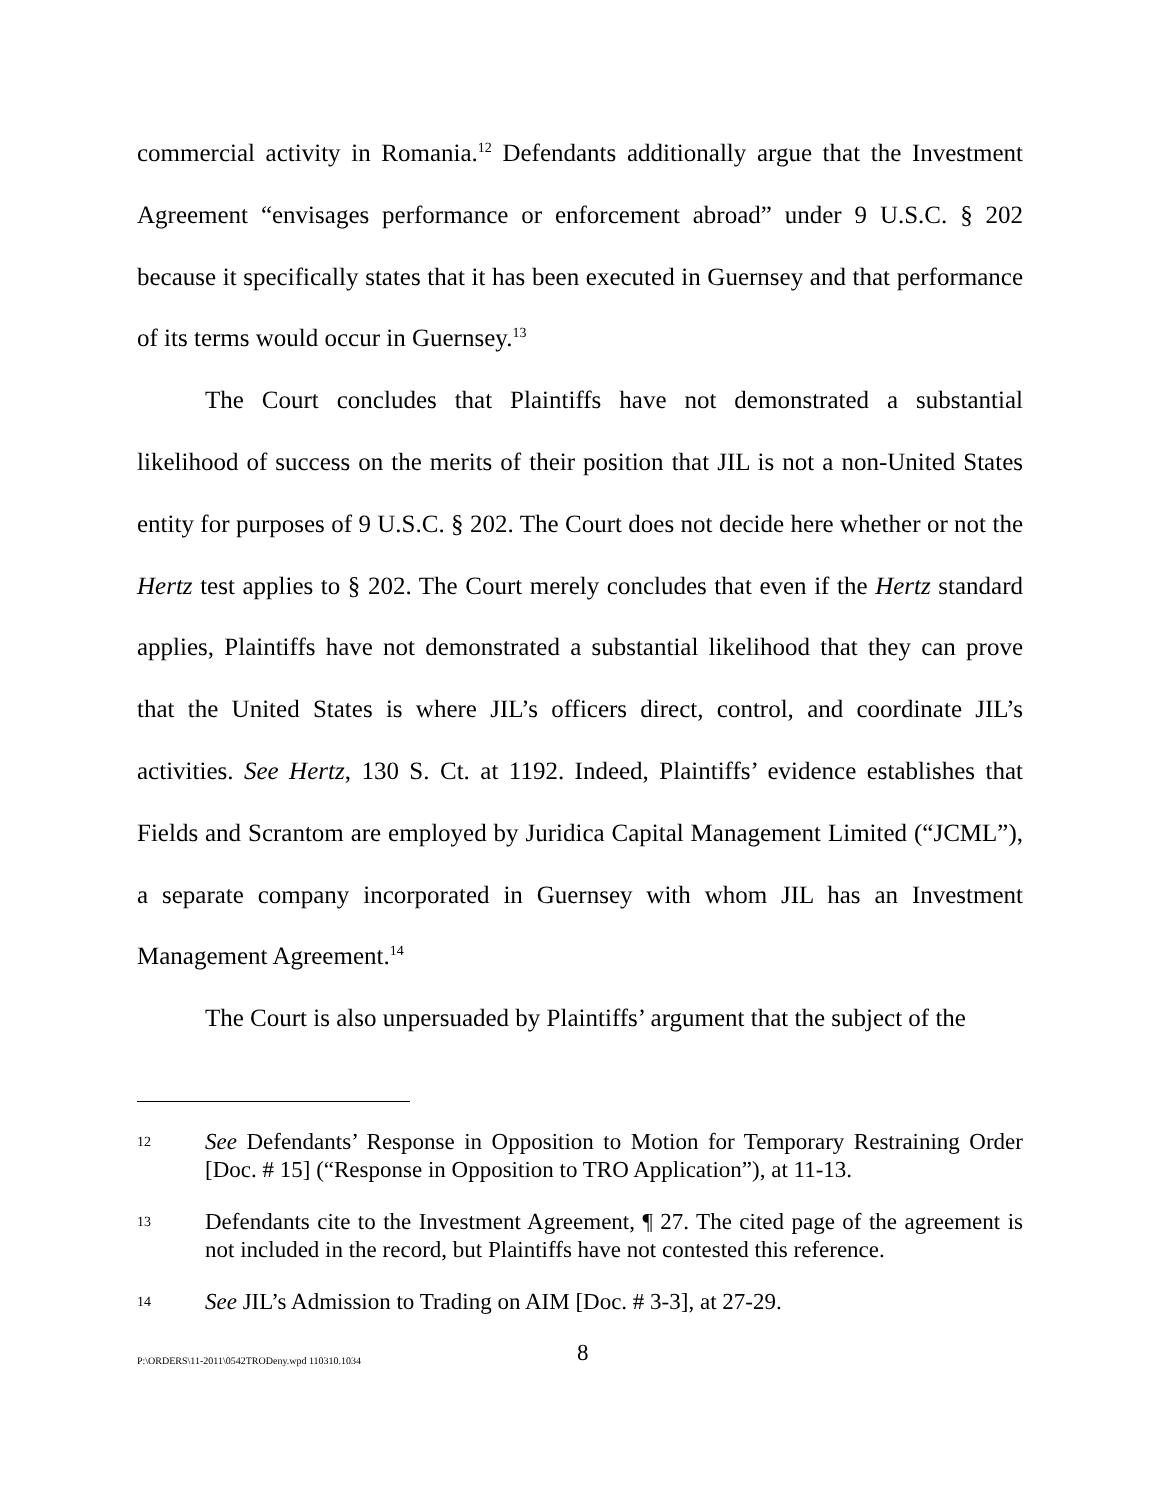commercial activity in Romania.<sup>12</sup> Defendants additionally argue that the Investment Agreement “envisages performance or enforcement abroad” under 9 U.S.C. § 202 because it specifically states that it has been executed in Guernsey and that performance of its terms would occur in Guernsey.<sup>13</sup>
The Court concludes that Plaintiffs have not demonstrated a substantial likelihood of success on the merits of their position that JIL is not a non-United States entity for purposes of 9 U.S.C. § 202. The Court does not decide here whether or not the Hertz test applies to § 202. The Court merely concludes that even if the Hertz standard applies, Plaintiffs have not demonstrated a substantial likelihood that they can prove that the United States is where JIL’s officers direct, control, and coordinate JIL’s activities. See Hertz, 130 S. Ct. at 1192. Indeed, Plaintiffs’ evidence establishes that Fields and Scrantom are employed by Juridica Capital Management Limited (“JCML”), a separate company incorporated in Guernsey with whom JIL has an Investment Management Agreement.<sup>14</sup>
The Court is also unpersuaded by Plaintiffs’ argument that the subject of the
12 See Defendants’ Response in Opposition to Motion for Temporary Restraining Order [Doc. # 15] (“Response in Opposition to TRO Application”), at 11-13.
13 Defendants cite to the Investment Agreement, ¶ 27. The cited page of the agreement is not included in the record, but Plaintiffs have not contested this reference.
14 See JIL’s Admission to Trading on AIM [Doc. # 3-3], at 27-29.
P:\ORDERS\11-2011\0542TRODeny.wpd 110310.1034 8